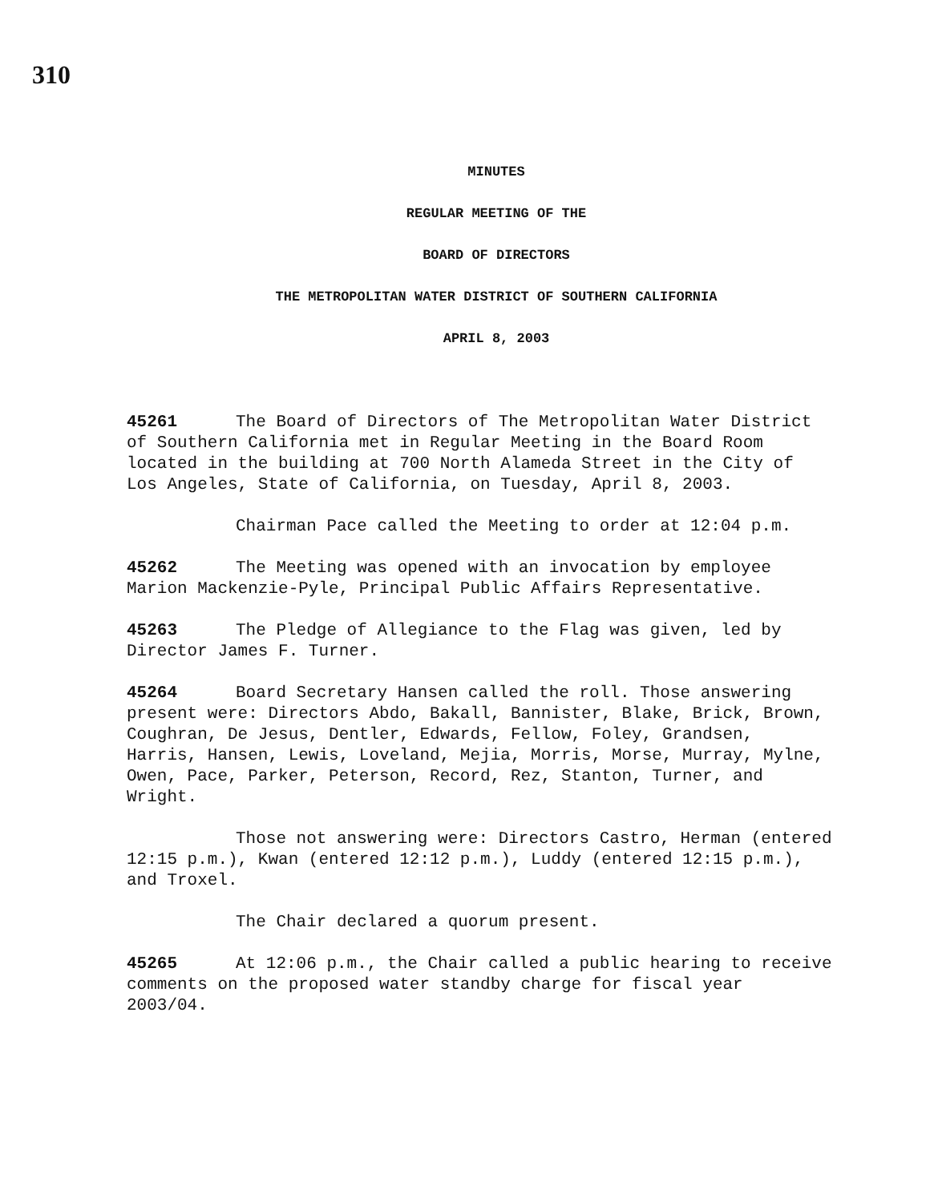310
MINUTES
REGULAR MEETING OF THE
BOARD OF DIRECTORS
THE METROPOLITAN WATER DISTRICT OF SOUTHERN CALIFORNIA
APRIL 8, 2003
45261 The Board of Directors of The Metropolitan Water District of Southern California met in Regular Meeting in the Board Room located in the building at 700 North Alameda Street in the City of Los Angeles, State of California, on Tuesday, April 8, 2003.
Chairman Pace called the Meeting to order at 12:04 p.m.
45262 The Meeting was opened with an invocation by employee Marion Mackenzie-Pyle, Principal Public Affairs Representative.
45263 The Pledge of Allegiance to the Flag was given, led by Director James F. Turner.
45264 Board Secretary Hansen called the roll. Those answering present were: Directors Abdo, Bakall, Bannister, Blake, Brick, Brown, Coughran, De Jesus, Dentler, Edwards, Fellow, Foley, Grandsen, Harris, Hansen, Lewis, Loveland, Mejia, Morris, Morse, Murray, Mylne, Owen, Pace, Parker, Peterson, Record, Rez, Stanton, Turner, and Wright.
Those not answering were: Directors Castro, Herman (entered 12:15 p.m.), Kwan (entered 12:12 p.m.), Luddy (entered 12:15 p.m.), and Troxel.
The Chair declared a quorum present.
45265 At 12:06 p.m., the Chair called a public hearing to receive comments on the proposed water standby charge for fiscal year 2003/04.